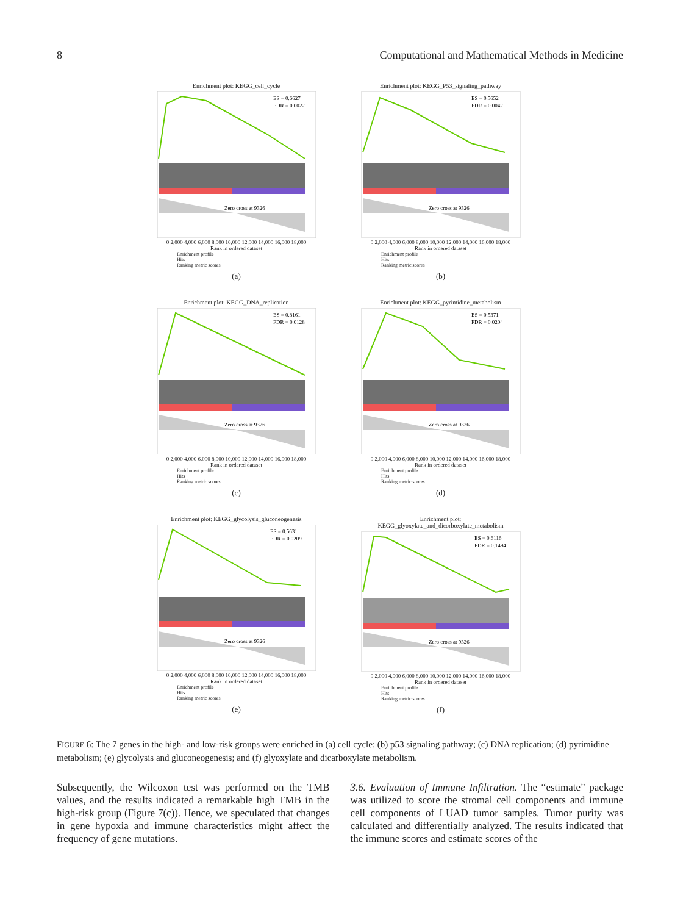8 Computational and Mathematical Methods in Medicine
Enrichment plot: KEGG_cell_cycle
ES = 0.6627
FDR = 0.0022
Zero cross at 9326
0 2,000 4,000 6,000 8,000 10,000 12,000 14,000 16,000 18,000
Rank in ordered dataset
Enrichment profile
Hits
Ranking metric scores
(a)
Enrichment plot: KEGG_P53_signaling_pathway
ES = 0.5652
FDR = 0.0042
Zero cross at 9326
0 2,000 4,000 6,000 8,000 10,000 12,000 14,000 16,000 18,000
Rank in ordered dataset
Enrichment profile
Hits
Ranking metric scores
(b)
Enrichment plot: KEGG_DNA_replication
ES = 0.8161
FDR = 0.0128
Zero cross at 9326
0 2,000 4,000 6,000 8,000 10,000 12,000 14,000 16,000 18,000
Rank in ordered dataset
Enrichment profile
Hits
Ranking metric scores
(c)
Enrichment plot: KEGG_pyrimidine_metabolism
ES = 0.5371
FDR = 0.0204
Zero cross at 9326
0 2,000 4,000 6,000 8,000 10,000 12,000 14,000 16,000 18,000
Rank in ordered dataset
Enrichment profile
Hits
Ranking metric scores
(d)
Enrichment plot: KEGG_glycolysis_gluconeogenesis
ES = 0.5631
FDR = 0.0209
Zero cross at 9326
0 2,000 4,000 6,000 8,000 10,000 12,000 14,000 16,000 18,000
Rank in ordered dataset
Enrichment profile
Hits
Ranking metric scores
(e)
Enrichment plot:
KEGG_glyoxylate_and_dicorboxylate_metabolism
ES = 0.6116
FDR = 0.1494
Zero cross at 9326
0 2,000 4,000 6,000 8,000 10,000 12,000 14,000 16,000 18,000
Rank in ordered dataset
Enrichment profile
Hits
Ranking metric scores
(f)
FIGURE 6: The 7 genes in the high- and low-risk groups were enriched in (a) cell cycle; (b) p53 signaling pathway; (c) DNA replication; (d) pyrimidine metabolism; (e) glycolysis and gluconeogenesis; and (f) glyoxylate and dicarboxylate metabolism.
Subsequently, the Wilcoxon test was performed on the TMB values, and the results indicated a remarkable high TMB in the high-risk group (Figure 7(c)). Hence, we speculated that changes in gene hypoxia and immune characteristics might affect the frequency of gene mutations.
3.6. Evaluation of Immune Infiltration. The “estimate” package was utilized to score the stromal cell components and immune cell components of LUAD tumor samples. Tumor purity was calculated and differentially analyzed. The results indicated that the immune scores and estimate scores of the